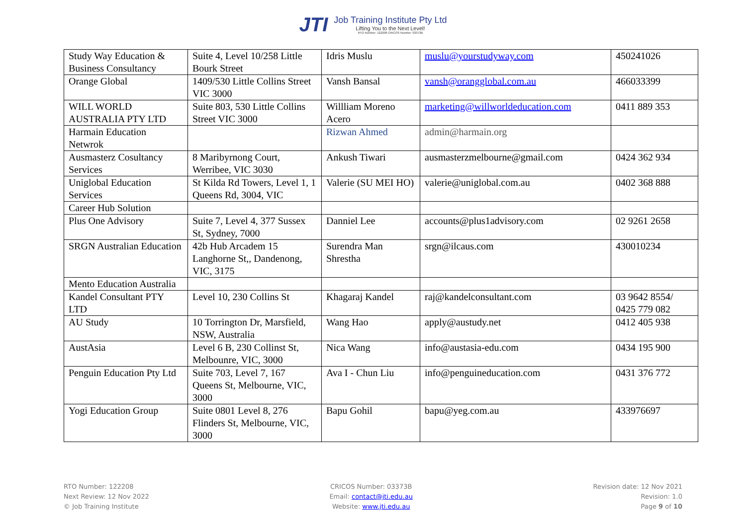JTI
Job Training Institute Pty Ltd
Lifting You to the Next Level!
RTO Number: 122208 CRICOS Number: 03373B
| Study Way Education & Business Consultancy | Suite 4, Level 10/258 Little Bourk Street | Idris Muslu | muslu@yourstudyway.com | 450241026 |
| Orange Global | 1409/530 Little Collins Street VIC 3000 | Vansh Bansal | vansh@orangglobal.com.au | 466033399 |
| WILL WORLD AUSTRALIA PTY LTD | Suite 803, 530 Little Collins Street VIC 3000 | Willliam Moreno Acero | marketing@willworldeducation.com | 0411 889 353 |
| Harmain Education Netwrok | | Rizwan Ahmed | admin@harmain.org | |
| Ausmasterz Cosultancy Services | 8 Maribyrnong Court, Werribee, VIC 3030 | Ankush Tiwari | ausmasterzmelbourne@gmail.com | 0424 362 934 |
| Uniglobal Education Services | St Kilda Rd Towers, Level 1, 1 Queens Rd, 3004, VIC | Valerie (SU MEI HO) | valerie@uniglobal.com.au | 0402 368 888 |
| Career Hub Solution | | | | |
| Plus One Advisory | Suite 7, Level 4, 377 Sussex St, Sydney, 7000 | Danniel Lee | accounts@plus1advisory.com | 02 9261 2658 |
| SRGN Australian Education | 42b Hub Arcadem 15 Langhorne St,, Dandenong, VIC, 3175 | Surendra Man Shrestha | srgn@ilcaus.com | 430010234 |
| Mento Education Australia | | | | |
| Kandel Consultant PTY LTD | Level 10, 230 Collins St | Khagaraj Kandel | raj@kandelconsultant.com | 03 9642 8554/ 0425 779 082 |
| AU Study | 10 Torrington Dr, Marsfield, NSW, Australia | Wang Hao | apply@austudy.net | 0412 405 938 |
| AustAsia | Level 6 B, 230 Collinst St, Melbounre, VIC, 3000 | Nica Wang | info@austasia-edu.com | 0434 195 900 |
| Penguin Education Pty Ltd | Suite 703, Level 7, 167 Queens St, Melbourne, VIC, 3000 | Ava I - Chun Liu | info@penguineducation.com | 0431 376 772 |
| Yogi Education Group | Suite 0801 Level 8, 276 Flinders St, Melbourne, VIC, 3000 | Bapu Gohil | bapu@yeg.com.au | 433976697 |
RTO Number: 122208
Next Review: 12 Nov 2022
© Job Training Institute
CRICOS Number: 03373B
Email: contact@jti.edu.au
Website: www.jti.edu.au
Revision date: 12 Nov 2021
Revision: 1.0
Page 9 of 10